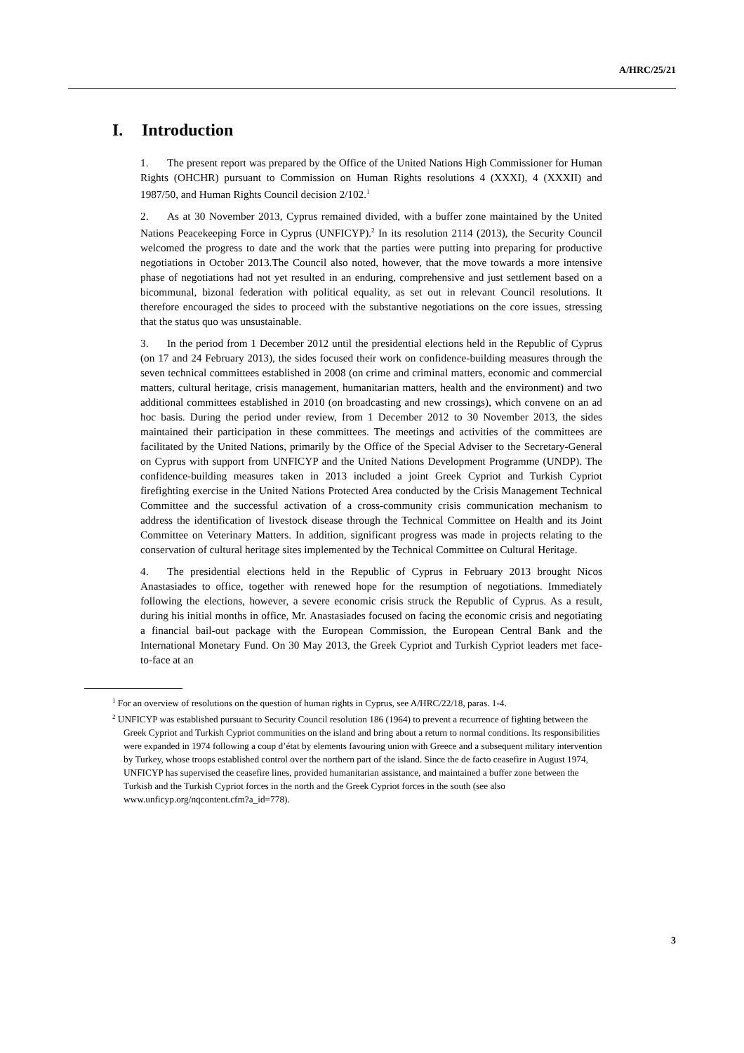A/HRC/25/21
I. Introduction
1. The present report was prepared by the Office of the United Nations High Commissioner for Human Rights (OHCHR) pursuant to Commission on Human Rights resolutions 4 (XXXI), 4 (XXXII) and 1987/50, and Human Rights Council decision 2/102.<sup>1</sup>
2. As at 30 November 2013, Cyprus remained divided, with a buffer zone maintained by the United Nations Peacekeeping Force in Cyprus (UNFICYP).<sup>2</sup> In its resolution 2114 (2013), the Security Council welcomed the progress to date and the work that the parties were putting into preparing for productive negotiations in October 2013.The Council also noted, however, that the move towards a more intensive phase of negotiations had not yet resulted in an enduring, comprehensive and just settlement based on a bicommunal, bizonal federation with political equality, as set out in relevant Council resolutions. It therefore encouraged the sides to proceed with the substantive negotiations on the core issues, stressing that the status quo was unsustainable.
3. In the period from 1 December 2012 until the presidential elections held in the Republic of Cyprus (on 17 and 24 February 2013), the sides focused their work on confidence-building measures through the seven technical committees established in 2008 (on crime and criminal matters, economic and commercial matters, cultural heritage, crisis management, humanitarian matters, health and the environment) and two additional committees established in 2010 (on broadcasting and new crossings), which convene on an ad hoc basis. During the period under review, from 1 December 2012 to 30 November 2013, the sides maintained their participation in these committees. The meetings and activities of the committees are facilitated by the United Nations, primarily by the Office of the Special Adviser to the Secretary-General on Cyprus with support from UNFICYP and the United Nations Development Programme (UNDP). The confidence-building measures taken in 2013 included a joint Greek Cypriot and Turkish Cypriot firefighting exercise in the United Nations Protected Area conducted by the Crisis Management Technical Committee and the successful activation of a cross-community crisis communication mechanism to address the identification of livestock disease through the Technical Committee on Health and its Joint Committee on Veterinary Matters. In addition, significant progress was made in projects relating to the conservation of cultural heritage sites implemented by the Technical Committee on Cultural Heritage.
4. The presidential elections held in the Republic of Cyprus in February 2013 brought Nicos Anastasiades to office, together with renewed hope for the resumption of negotiations. Immediately following the elections, however, a severe economic crisis struck the Republic of Cyprus. As a result, during his initial months in office, Mr. Anastasiades focused on facing the economic crisis and negotiating a financial bail-out package with the European Commission, the European Central Bank and the International Monetary Fund. On 30 May 2013, the Greek Cypriot and Turkish Cypriot leaders met face-to-face at an
<sup>1</sup> For an overview of resolutions on the question of human rights in Cyprus, see A/HRC/22/18, paras. 1-4.
<sup>2</sup> UNFICYP was established pursuant to Security Council resolution 186 (1964) to prevent a recurrence of fighting between the Greek Cypriot and Turkish Cypriot communities on the island and bring about a return to normal conditions. Its responsibilities were expanded in 1974 following a coup d’état by elements favouring union with Greece and a subsequent military intervention by Turkey, whose troops established control over the northern part of the island. Since the de facto ceasefire in August 1974, UNFICYP has supervised the ceasefire lines, provided humanitarian assistance, and maintained a buffer zone between the Turkish and the Turkish Cypriot forces in the north and the Greek Cypriot forces in the south (see also www.unficyp.org/nqcontent.cfm?a_id=778).
3